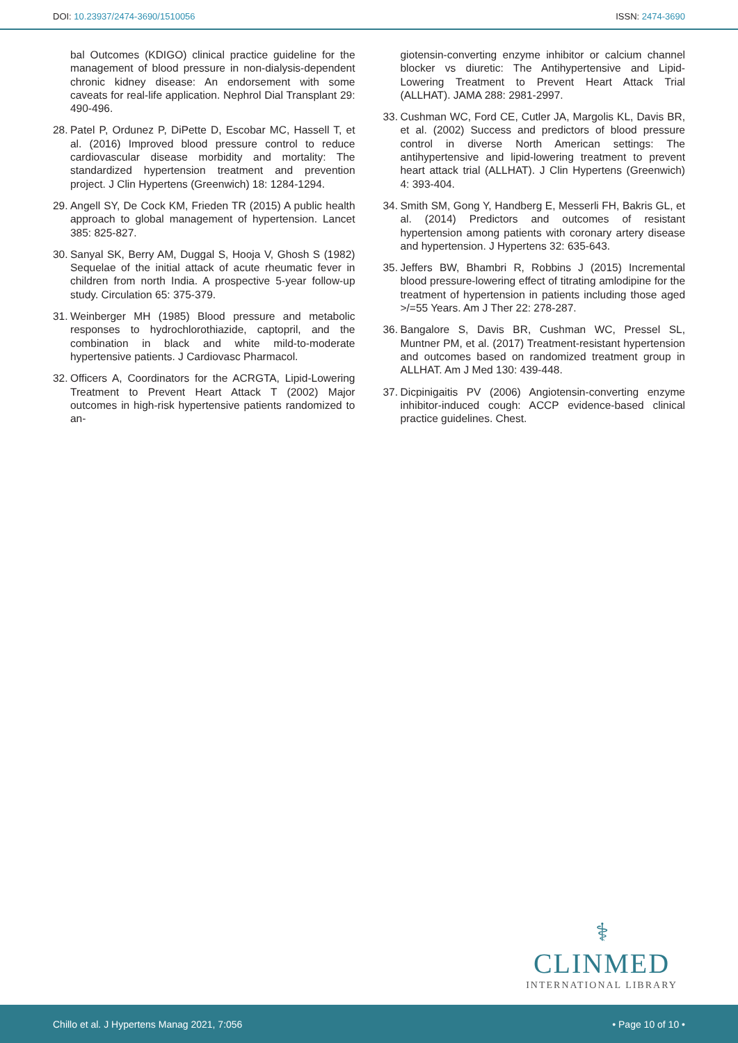DOI: 10.23937/2474-3690/1510056
ISSN: 2474-3690
bal Outcomes (KDIGO) clinical practice guideline for the management of blood pressure in non-dialysis-dependent chronic kidney disease: An endorsement with some caveats for real-life application. Nephrol Dial Transplant 29: 490-496.
28. Patel P, Ordunez P, DiPette D, Escobar MC, Hassell T, et al. (2016) Improved blood pressure control to reduce cardiovascular disease morbidity and mortality: The standardized hypertension treatment and prevention project. J Clin Hypertens (Greenwich) 18: 1284-1294.
29. Angell SY, De Cock KM, Frieden TR (2015) A public health approach to global management of hypertension. Lancet 385: 825-827.
30. Sanyal SK, Berry AM, Duggal S, Hooja V, Ghosh S (1982) Sequelae of the initial attack of acute rheumatic fever in children from north India. A prospective 5-year follow-up study. Circulation 65: 375-379.
31. Weinberger MH (1985) Blood pressure and metabolic responses to hydrochlorothiazide, captopril, and the combination in black and white mild-to-moderate hypertensive patients. J Cardiovasc Pharmacol.
32. Officers A, Coordinators for the ACRGTA, Lipid-Lowering Treatment to Prevent Heart Attack T (2002) Major outcomes in high-risk hypertensive patients randomized to an-
giotensin-converting enzyme inhibitor or calcium channel blocker vs diuretic: The Antihypertensive and Lipid-Lowering Treatment to Prevent Heart Attack Trial (ALLHAT). JAMA 288: 2981-2997.
33. Cushman WC, Ford CE, Cutler JA, Margolis KL, Davis BR, et al. (2002) Success and predictors of blood pressure control in diverse North American settings: The antihypertensive and lipid-lowering treatment to prevent heart attack trial (ALLHAT). J Clin Hypertens (Greenwich) 4: 393-404.
34. Smith SM, Gong Y, Handberg E, Messerli FH, Bakris GL, et al. (2014) Predictors and outcomes of resistant hypertension among patients with coronary artery disease and hypertension. J Hypertens 32: 635-643.
35. Jeffers BW, Bhambri R, Robbins J (2015) Incremental blood pressure-lowering effect of titrating amlodipine for the treatment of hypertension in patients including those aged >/=55 Years. Am J Ther 22: 278-287.
36. Bangalore S, Davis BR, Cushman WC, Pressel SL, Muntner PM, et al. (2017) Treatment-resistant hypertension and outcomes based on randomized treatment group in ALLHAT. Am J Med 130: 439-448.
37. Dicpinigaitis PV (2006) Angiotensin-converting enzyme inhibitor-induced cough: ACCP evidence-based clinical practice guidelines. Chest.
⚕
CLINMED
INTERNATIONAL LIBRARY
Chillo et al. J Hypertens Manag 2021, 7:056
• Page 10 of 10 •